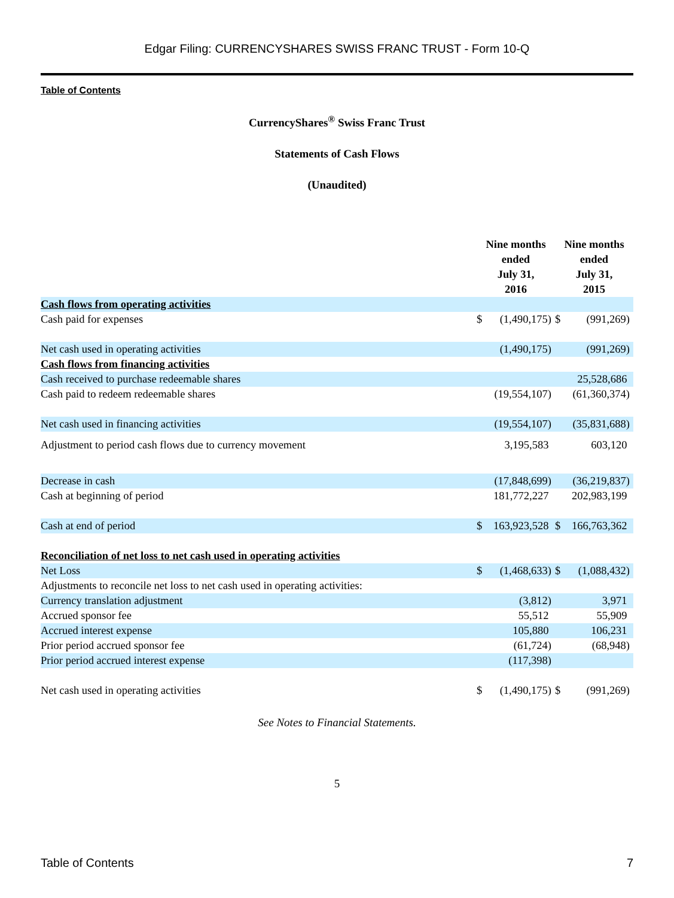Edgar Filing: CURRENCYSHARES SWISS FRANC TRUST - Form 10-Q
Table of Contents
CurrencyShares<sup>®</sup> Swiss Franc Trust
Statements of Cash Flows
(Unaudited)
| | Nine months ended July 31, 2016 | | Nine months ended July 31, 2015 | |
| --- | --- | --- | --- | --- |
| Cash flows from operating activities | | | | |
| Cash paid for expenses | $ | (1,490,175) | $ | (991,269) |
| Net cash used in operating activities | | (1,490,175) | | (991,269) |
| Cash flows from financing activities | | | | |
| Cash received to purchase redeemable shares | | | | 25,528,686 |
| Cash paid to redeem redeemable shares | | (19,554,107) | | (61,360,374) |
| Net cash used in financing activities | | (19,554,107) | | (35,831,688) |
| Adjustment to period cash flows due to currency movement | | 3,195,583 | | 603,120 |
| Decrease in cash | | (17,848,699) | | (36,219,837) |
| Cash at beginning of period | | 181,772,227 | | 202,983,199 |
| Cash at end of period | $ | 163,923,528 | $ | 166,763,362 |
| Reconciliation of net loss to net cash used in operating activities | | | | |
| Net Loss | $ | (1,468,633) | $ | (1,088,432) |
| Adjustments to reconcile net loss to net cash used in operating activities: | | | | |
| Currency translation adjustment | | (3,812) | | 3,971 |
| Accrued sponsor fee | | 55,512 | | 55,909 |
| Accrued interest expense | | 105,880 | | 106,231 |
| Prior period accrued sponsor fee | | (61,724) | | (68,948) |
| Prior period accrued interest expense | | (117,398) | | |
| Net cash used in operating activities | $ | (1,490,175) | $ | (991,269) |
See Notes to Financial Statements.
5
Table of Contents 7